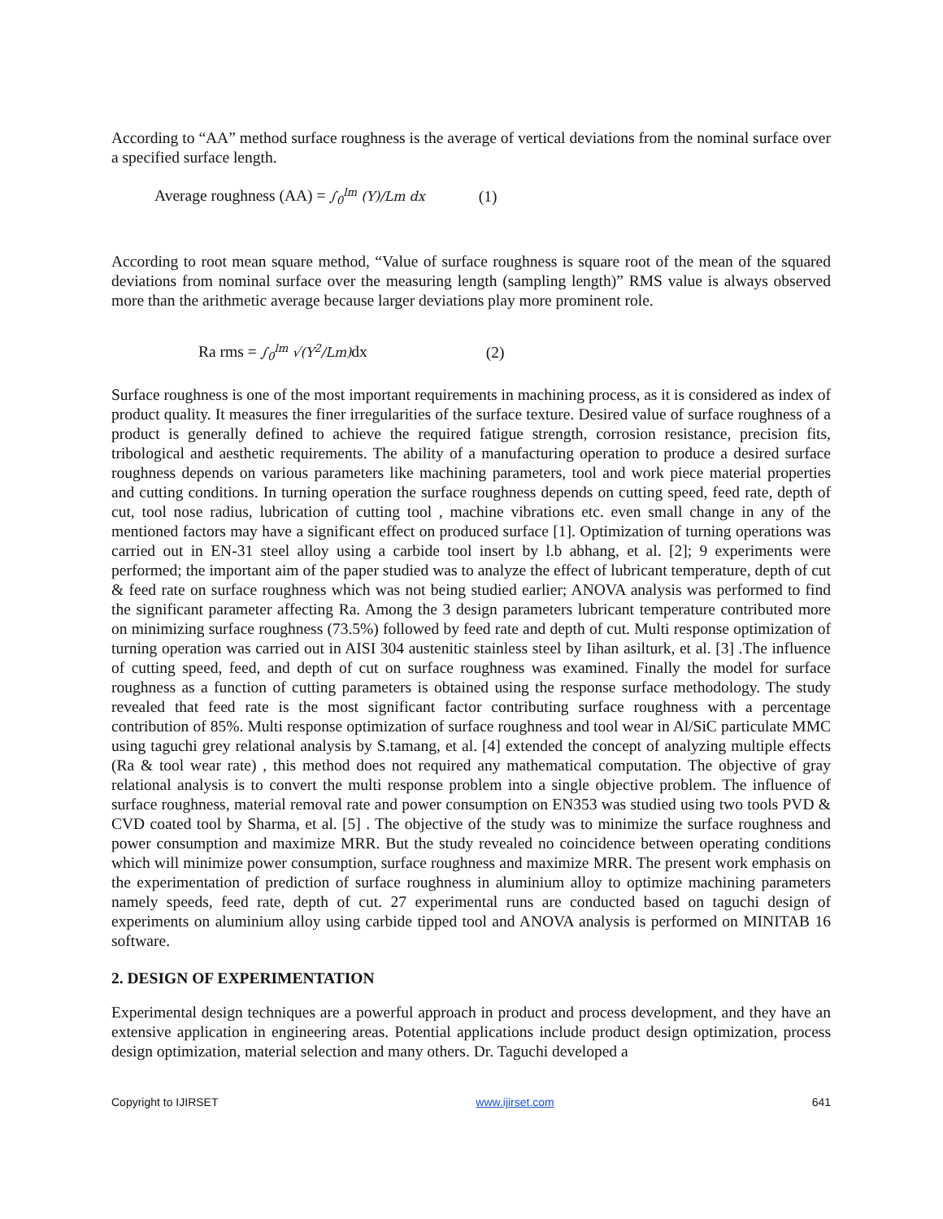According to “AA” method surface roughness is the average of vertical deviations from the nominal surface over a specified surface length.
Average roughness (AA) = ∫<sub>0</sub><sup>lm</sup> (Y)/Lm dx (1)
According to root mean square method, “Value of surface roughness is square root of the mean of the squared deviations from nominal surface over the measuring length (sampling length)” RMS value is always observed more than the arithmetic average because larger deviations play more prominent role.
Ra rms = ∫<sub>0</sub><sup>lm</sup> √(Y<sup>2</sup>/Lm) dx (2)
Surface roughness is one of the most important requirements in machining process, as it is considered as index of product quality. It measures the finer irregularities of the surface texture. Desired value of surface roughness of a product is generally defined to achieve the required fatigue strength, corrosion resistance, precision fits, tribological and aesthetic requirements. The ability of a manufacturing operation to produce a desired surface roughness depends on various parameters like machining parameters, tool and work piece material properties and cutting conditions. In turning operation the surface roughness depends on cutting speed, feed rate, depth of cut, tool nose radius, lubrication of cutting tool , machine vibrations etc. even small change in any of the mentioned factors may have a significant effect on produced surface [1]. Optimization of turning operations was carried out in EN-31 steel alloy using a carbide tool insert by l.b abhang, et al. [2]; 9 experiments were performed; the important aim of the paper studied was to analyze the effect of lubricant temperature, depth of cut & feed rate on surface roughness which was not being studied earlier; ANOVA analysis was performed to find the significant parameter affecting Ra. Among the 3 design parameters lubricant temperature contributed more on minimizing surface roughness (73.5%) followed by feed rate and depth of cut. Multi response optimization of turning operation was carried out in AISI 304 austenitic stainless steel by Iihan asilturk, et al. [3] .The influence of cutting speed, feed, and depth of cut on surface roughness was examined. Finally the model for surface roughness as a function of cutting parameters is obtained using the response surface methodology. The study revealed that feed rate is the most significant factor contributing surface roughness with a percentage contribution of 85%. Multi response optimization of surface roughness and tool wear in Al/SiC particulate MMC using taguchi grey relational analysis by S.tamang, et al. [4] extended the concept of analyzing multiple effects (Ra & tool wear rate) , this method does not required any mathematical computation. The objective of gray relational analysis is to convert the multi response problem into a single objective problem. The influence of surface roughness, material removal rate and power consumption on EN353 was studied using two tools PVD & CVD coated tool by Sharma, et al. [5] . The objective of the study was to minimize the surface roughness and power consumption and maximize MRR. But the study revealed no coincidence between operating conditions which will minimize power consumption, surface roughness and maximize MRR. The present work emphasis on the experimentation of prediction of surface roughness in aluminium alloy to optimize machining parameters namely speeds, feed rate, depth of cut. 27 experimental runs are conducted based on taguchi design of experiments on aluminium alloy using carbide tipped tool and ANOVA analysis is performed on MINITAB 16 software.
2. DESIGN OF EXPERIMENTATION
Experimental design techniques are a powerful approach in product and process development, and they have an extensive application in engineering areas. Potential applications include product design optimization, process design optimization, material selection and many others. Dr. Taguchi developed a
Copyright to IJIRSET www.ijirset.com 641